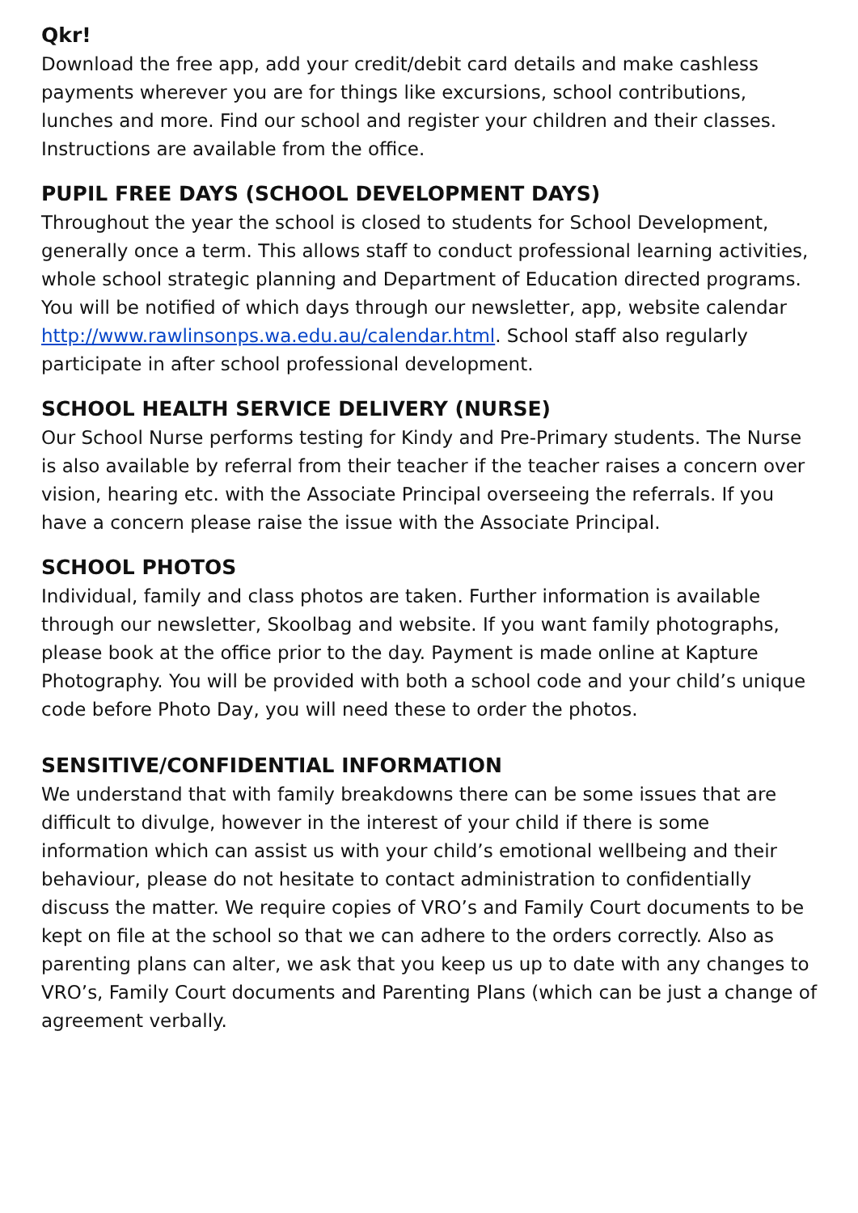Qkr!
Download the free app, add your credit/debit card details and make cashless payments wherever you are for things like excursions, school contributions, lunches and more. Find our school and register your children and their classes. Instructions are available from the office.
PUPIL FREE DAYS (SCHOOL DEVELOPMENT DAYS)
Throughout the year the school is closed to students for School Development, generally once a term. This allows staff to conduct professional learning activities, whole school strategic planning and Department of Education directed programs. You will be notified of which days through our newsletter, app, website calendar http://www.rawlinsonps.wa.edu.au/calendar.html. School staff also regularly participate in after school professional development.
SCHOOL HEALTH SERVICE DELIVERY (NURSE)
Our School Nurse performs testing for Kindy and Pre-Primary students. The Nurse is also available by referral from their teacher if the teacher raises a concern over vision, hearing etc. with the Associate Principal overseeing the referrals. If you have a concern please raise the issue with the Associate Principal.
SCHOOL PHOTOS
Individual, family and class photos are taken. Further information is available through our newsletter, Skoolbag and website. If you want family photographs, please book at the office prior to the day. Payment is made online at Kapture Photography. You will be provided with both a school code and your child’s unique code before Photo Day, you will need these to order the photos.
SENSITIVE/CONFIDENTIAL INFORMATION
We understand that with family breakdowns there can be some issues that are difficult to divulge, however in the interest of your child if there is some information which can assist us with your child’s emotional wellbeing and their behaviour, please do not hesitate to contact administration to confidentially discuss the matter. We require copies of VRO’s and Family Court documents to be kept on file at the school so that we can adhere to the orders correctly. Also as parenting plans can alter, we ask that you keep us up to date with any changes to VRO’s, Family Court documents and Parenting Plans (which can be just a change of agreement verbally.